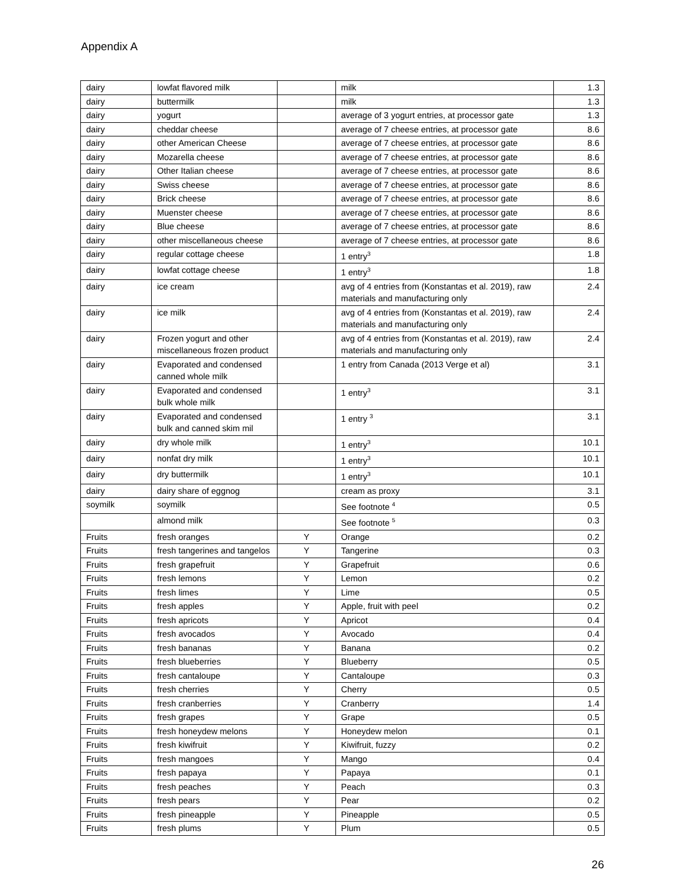Appendix A
| dairy | lowfat flavored milk | | milk | 1.3 |
| dairy | buttermilk | | milk | 1.3 |
| dairy | yogurt | | average of 3 yogurt entries, at processor gate | 1.3 |
| dairy | cheddar cheese | | average of 7 cheese entries, at processor gate | 8.6 |
| dairy | other American Cheese | | average of 7 cheese entries, at processor gate | 8.6 |
| dairy | Mozarella cheese | | average of 7 cheese entries, at processor gate | 8.6 |
| dairy | Other Italian cheese | | average of 7 cheese entries, at processor gate | 8.6 |
| dairy | Swiss cheese | | average of 7 cheese entries, at processor gate | 8.6 |
| dairy | Brick cheese | | average of 7 cheese entries, at processor gate | 8.6 |
| dairy | Muenster cheese | | average of 7 cheese entries, at processor gate | 8.6 |
| dairy | Blue cheese | | average of 7 cheese entries, at processor gate | 8.6 |
| dairy | other miscellaneous cheese | | average of 7 cheese entries, at processor gate | 8.6 |
| dairy | regular cottage cheese | | 1 entry<sup>3</sup> | 1.8 |
| dairy | lowfat cottage cheese | | 1 entry<sup>3</sup> | 1.8 |
| dairy | ice cream | | avg of 4 entries from (Konstantas et al. 2019), raw materials and manufacturing only | 2.4 |
| dairy | ice milk | | avg of 4 entries from (Konstantas et al. 2019), raw materials and manufacturing only | 2.4 |
| dairy | Frozen yogurt and other miscellaneous frozen product | | avg of 4 entries from (Konstantas et al. 2019), raw materials and manufacturing only | 2.4 |
| dairy | Evaporated and condensed canned whole milk | | 1 entry from Canada (2013 Verge et al) | 3.1 |
| dairy | Evaporated and condensed bulk whole milk | | 1 entry<sup>3</sup> | 3.1 |
| dairy | Evaporated and condensed bulk and canned skim mil | | 1 entry <sup>3</sup> | 3.1 |
| dairy | dry whole milk | | 1 entry<sup>3</sup> | 10.1 |
| dairy | nonfat dry milk | | 1 entry<sup>3</sup> | 10.1 |
| dairy | dry buttermilk | | 1 entry<sup>3</sup> | 10.1 |
| dairy | dairy share of eggnog | | cream as proxy | 3.1 |
| soymilk | soymilk | | See footnote <sup>4</sup> | 0.5 |
| | almond milk | | See footnote <sup>5</sup> | 0.3 |
| Fruits | fresh oranges | Y | Orange | 0.2 |
| Fruits | fresh tangerines and tangelos | Y | Tangerine | 0.3 |
| Fruits | fresh grapefruit | Y | Grapefruit | 0.6 |
| Fruits | fresh lemons | Y | Lemon | 0.2 |
| Fruits | fresh limes | Y | Lime | 0.5 |
| Fruits | fresh apples | Y | Apple, fruit with peel | 0.2 |
| Fruits | fresh apricots | Y | Apricot | 0.4 |
| Fruits | fresh avocados | Y | Avocado | 0.4 |
| Fruits | fresh bananas | Y | Banana | 0.2 |
| Fruits | fresh blueberries | Y | Blueberry | 0.5 |
| Fruits | fresh cantaloupe | Y | Cantaloupe | 0.3 |
| Fruits | fresh cherries | Y | Cherry | 0.5 |
| Fruits | fresh cranberries | Y | Cranberry | 1.4 |
| Fruits | fresh grapes | Y | Grape | 0.5 |
| Fruits | fresh honeydew melons | Y | Honeydew melon | 0.1 |
| Fruits | fresh kiwifruit | Y | Kiwifruit, fuzzy | 0.2 |
| Fruits | fresh mangoes | Y | Mango | 0.4 |
| Fruits | fresh papaya | Y | Papaya | 0.1 |
| Fruits | fresh peaches | Y | Peach | 0.3 |
| Fruits | fresh pears | Y | Pear | 0.2 |
| Fruits | fresh pineapple | Y | Pineapple | 0.5 |
| Fruits | fresh plums | Y | Plum | 0.5 |
26